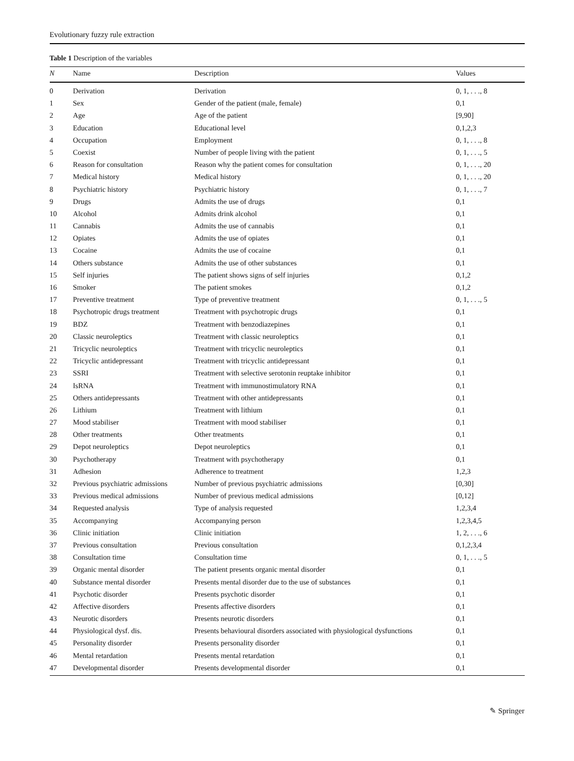Evolutionary fuzzy rule extraction
Table 1 Description of the variables
| N | Name | Description | Values |
| --- | --- | --- | --- |
| 0 | Derivation | Derivation | 0, 1, . . ., 8 |
| 1 | Sex | Gender of the patient (male, female) | 0,1 |
| 2 | Age | Age of the patient | [9,90] |
| 3 | Education | Educational level | 0,1,2,3 |
| 4 | Occupation | Employment | 0, 1, . . ., 8 |
| 5 | Coexist | Number of people living with the patient | 0, 1, . . ., 5 |
| 6 | Reason for consultation | Reason why the patient comes for consultation | 0, 1, . . ., 20 |
| 7 | Medical history | Medical history | 0, 1, . . ., 20 |
| 8 | Psychiatric history | Psychiatric history | 0, 1, . . ., 7 |
| 9 | Drugs | Admits the use of drugs | 0,1 |
| 10 | Alcohol | Admits drink alcohol | 0,1 |
| 11 | Cannabis | Admits the use of cannabis | 0,1 |
| 12 | Opiates | Admits the use of opiates | 0,1 |
| 13 | Cocaine | Admits the use of cocaine | 0,1 |
| 14 | Others substance | Admits the use of other substances | 0,1 |
| 15 | Self injuries | The patient shows signs of self injuries | 0,1,2 |
| 16 | Smoker | The patient smokes | 0,1,2 |
| 17 | Preventive treatment | Type of preventive treatment | 0, 1, . . ., 5 |
| 18 | Psychotropic drugs treatment | Treatment with psychotropic drugs | 0,1 |
| 19 | BDZ | Treatment with benzodiazepines | 0,1 |
| 20 | Classic neuroleptics | Treatment with classic neuroleptics | 0,1 |
| 21 | Tricyclic neuroleptics | Treatment with tricyclic neuroleptics | 0,1 |
| 22 | Tricyclic antidepressant | Treatment with tricyclic antidepressant | 0,1 |
| 23 | SSRI | Treatment with selective serotonin reuptake inhibitor | 0,1 |
| 24 | IsRNA | Treatment with immunostimulatory RNA | 0,1 |
| 25 | Others antidepressants | Treatment with other antidepressants | 0,1 |
| 26 | Lithium | Treatment with lithium | 0,1 |
| 27 | Mood stabiliser | Treatment with mood stabiliser | 0,1 |
| 28 | Other treatments | Other treatments | 0,1 |
| 29 | Depot neuroleptics | Depot neuroleptics | 0,1 |
| 30 | Psychotherapy | Treatment with psychotherapy | 0,1 |
| 31 | Adhesion | Adherence to treatment | 1,2,3 |
| 32 | Previous psychiatric admissions | Number of previous psychiatric admissions | [0,30] |
| 33 | Previous medical admissions | Number of previous medical admissions | [0,12] |
| 34 | Requested analysis | Type of analysis requested | 1,2,3,4 |
| 35 | Accompanying | Accompanying person | 1,2,3,4,5 |
| 36 | Clinic initiation | Clinic initiation | 1, 2, . . ., 6 |
| 37 | Previous consultation | Previous consultation | 0,1,2,3,4 |
| 38 | Consultation time | Consultation time | 0, 1, . . ., 5 |
| 39 | Organic mental disorder | The patient presents organic mental disorder | 0,1 |
| 40 | Substance mental disorder | Presents mental disorder due to the use of substances | 0,1 |
| 41 | Psychotic disorder | Presents psychotic disorder | 0,1 |
| 42 | Affective disorders | Presents affective disorders | 0,1 |
| 43 | Neurotic disorders | Presents neurotic disorders | 0,1 |
| 44 | Physiological dysf. dis. | Presents behavioural disorders associated with physiological dysfunctions | 0,1 |
| 45 | Personality disorder | Presents personality disorder | 0,1 |
| 46 | Mental retardation | Presents mental retardation | 0,1 |
| 47 | Developmental disorder | Presents developmental disorder | 0,1 |
✎ Springer